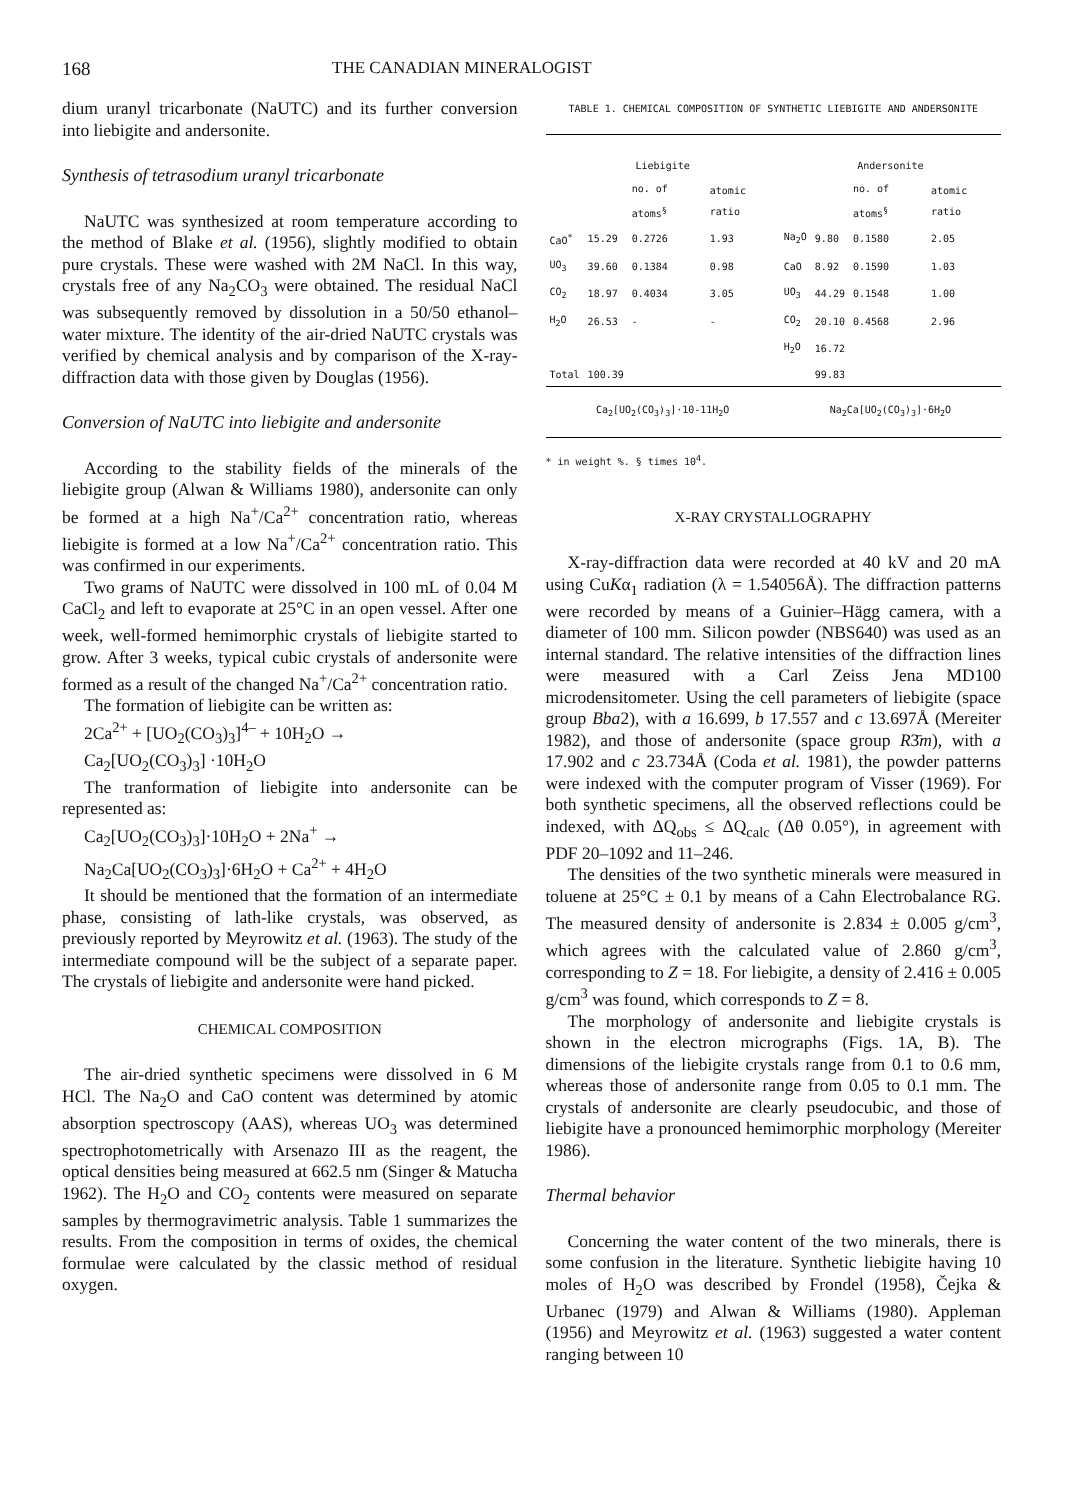168 THE CANADIAN MINERALOGIST
dium uranyl tricarbonate (NaUTC) and its further conversion into liebigite and andersonite.
Synthesis of tetrasodium uranyl tricarbonate
NaUTC was synthesized at room temperature according to the method of Blake et al. (1956), slightly modified to obtain pure crystals. These were washed with 2M NaCl. In this way, crystals free of any Na<sub>2</sub>CO<sub>3</sub> were obtained. The residual NaCl was subsequently removed by dissolution in a 50/50 ethanol–water mixture. The identity of the air-dried NaUTC crystals was verified by chemical analysis and by comparison of the X-ray-diffraction data with those given by Douglas (1956).
Conversion of NaUTC into liebigite and andersonite
According to the stability fields of the minerals of the liebigite group (Alwan & Williams 1980), andersonite can only be formed at a high Na<sup>+</sup>/Ca<sup>2+</sup> concentration ratio, whereas liebigite is formed at a low Na<sup>+</sup>/Ca<sup>2+</sup> concentration ratio. This was confirmed in our experiments.
Two grams of NaUTC were dissolved in 100 mL of 0.04 M CaCl<sub>2</sub> and left to evaporate at 25°C in an open vessel. After one week, well-formed hemimorphic crystals of liebigite started to grow. After 3 weeks, typical cubic crystals of andersonite were formed as a result of the changed Na<sup>+</sup>/Ca<sup>2+</sup> concentration ratio.
The formation of liebigite can be written as:
2Ca<sup>2+</sup> + [UO<sub>2</sub>(CO<sub>3</sub>)<sub>3</sub>]<sup>4–</sup> + 10H<sub>2</sub>O →
Ca<sub>2</sub>[UO<sub>2</sub>(CO<sub>3</sub>)<sub>3</sub>] ·10H<sub>2</sub>O
The tranformation of liebigite into andersonite can be represented as:
Ca<sub>2</sub>[UO<sub>2</sub>(CO<sub>3</sub>)<sub>3</sub>]·10H<sub>2</sub>O + 2Na<sup>+</sup> →
Na<sub>2</sub>Ca[UO<sub>2</sub>(CO<sub>3</sub>)<sub>3</sub>]·6H<sub>2</sub>O + Ca<sup>2+</sup> + 4H<sub>2</sub>O
It should be mentioned that the formation of an intermediate phase, consisting of lath-like crystals, was observed, as previously reported by Meyrowitz et al. (1963). The study of the intermediate compound will be the subject of a separate paper. The crystals of liebigite and andersonite were hand picked.
CHEMICAL COMPOSITION
The air-dried synthetic specimens were dissolved in 6 M HCl. The Na<sub>2</sub>O and CaO content was determined by atomic absorption spectroscopy (AAS), whereas UO<sub>3</sub> was determined spectrophotometrically with Arsenazo III as the reagent, the optical densities being measured at 662.5 nm (Singer & Matucha 1962). The H<sub>2</sub>O and CO<sub>2</sub> contents were measured on separate samples by thermogravimetric analysis. Table 1 summarizes the results. From the composition in terms of oxides, the chemical formulae were calculated by the classic method of residual oxygen.
TABLE 1. CHEMICAL COMPOSITION OF SYNTHETIC LIEBIGITE AND ANDERSONITE
| Liebigite | | | | Andersonite | | | |
| --- | --- | --- | --- | --- | --- | --- | --- |
| | | no. of atoms<sup>§</sup> | atomic ratio | | | no. of atoms<sup>§</sup> | atomic ratio |
| CaO<sup>*</sup> | 15.29 | 0.2726 | 1.93 | Na<sub>2</sub>O | 9.80 | 0.1580 | 2.05 |
| UO<sub>3</sub> | 39.60 | 0.1384 | 0.98 | CaO | 8.92 | 0.1590 | 1.03 |
| CO<sub>2</sub> | 18.97 | 0.4034 | 3.05 | UO<sub>3</sub> | 44.29 | 0.1548 | 1.00 |
| H<sub>2</sub>O | 26.53 | - | - | CO<sub>2</sub> | 20.10 | 0.4568 | 2.96 |
| | | | | H<sub>2</sub>O | 16.72 | | |
| Total | 100.39 | | | | 99.83 | | |
| Ca<sub>2</sub>[UO<sub>2</sub>(CO<sub>3</sub>)<sub>3</sub>]·10-11H<sub>2</sub>O | | | | Na<sub>2</sub>Ca[UO<sub>2</sub>(CO<sub>3</sub>)<sub>3</sub>]·6H<sub>2</sub>O | | | |
* in weight %. § times 10<sup>4</sup>.
X-RAY CRYSTALLOGRAPHY
X-ray-diffraction data were recorded at 40 kV and 20 mA using CuKα<sub>1</sub> radiation (λ = 1.54056Å). The diffraction patterns were recorded by means of a Guinier–Hägg camera, with a diameter of 100 mm. Silicon powder (NBS640) was used as an internal standard. The relative intensities of the diffraction lines were measured with a Carl Zeiss Jena MD100 microdensitometer. Using the cell parameters of liebigite (space group Bba2), with a 16.699, b 17.557 and c 13.697Å (Mereiter 1982), and those of andersonite (space group R3̄m), with a 17.902 and c 23.734Å (Coda et al. 1981), the powder patterns were indexed with the computer program of Visser (1969). For both synthetic specimens, all the observed reflections could be indexed, with ΔQ<sub>obs</sub> ≤ ΔQ<sub>calc</sub> (Δθ 0.05°), in agreement with PDF 20–1092 and 11–246.
The densities of the two synthetic minerals were measured in toluene at 25°C ± 0.1 by means of a Cahn Electrobalance RG. The measured density of andersonite is 2.834 ± 0.005 g/cm<sup>3</sup>, which agrees with the calculated value of 2.860 g/cm<sup>3</sup>, corresponding to Z = 18. For liebigite, a density of 2.416 ± 0.005 g/cm<sup>3</sup> was found, which corresponds to Z = 8.
The morphology of andersonite and liebigite crystals is shown in the electron micrographs (Figs. 1A, B). The dimensions of the liebigite crystals range from 0.1 to 0.6 mm, whereas those of andersonite range from 0.05 to 0.1 mm. The crystals of andersonite are clearly pseudocubic, and those of liebigite have a pronounced hemimorphic morphology (Mereiter 1986).
Thermal behavior
Concerning the water content of the two minerals, there is some confusion in the literature. Synthetic liebigite having 10 moles of H<sub>2</sub>O was described by Frondel (1958), Čejka & Urbanec (1979) and Alwan & Williams (1980). Appleman (1956) and Meyrowitz et al. (1963) suggested a water content ranging between 10